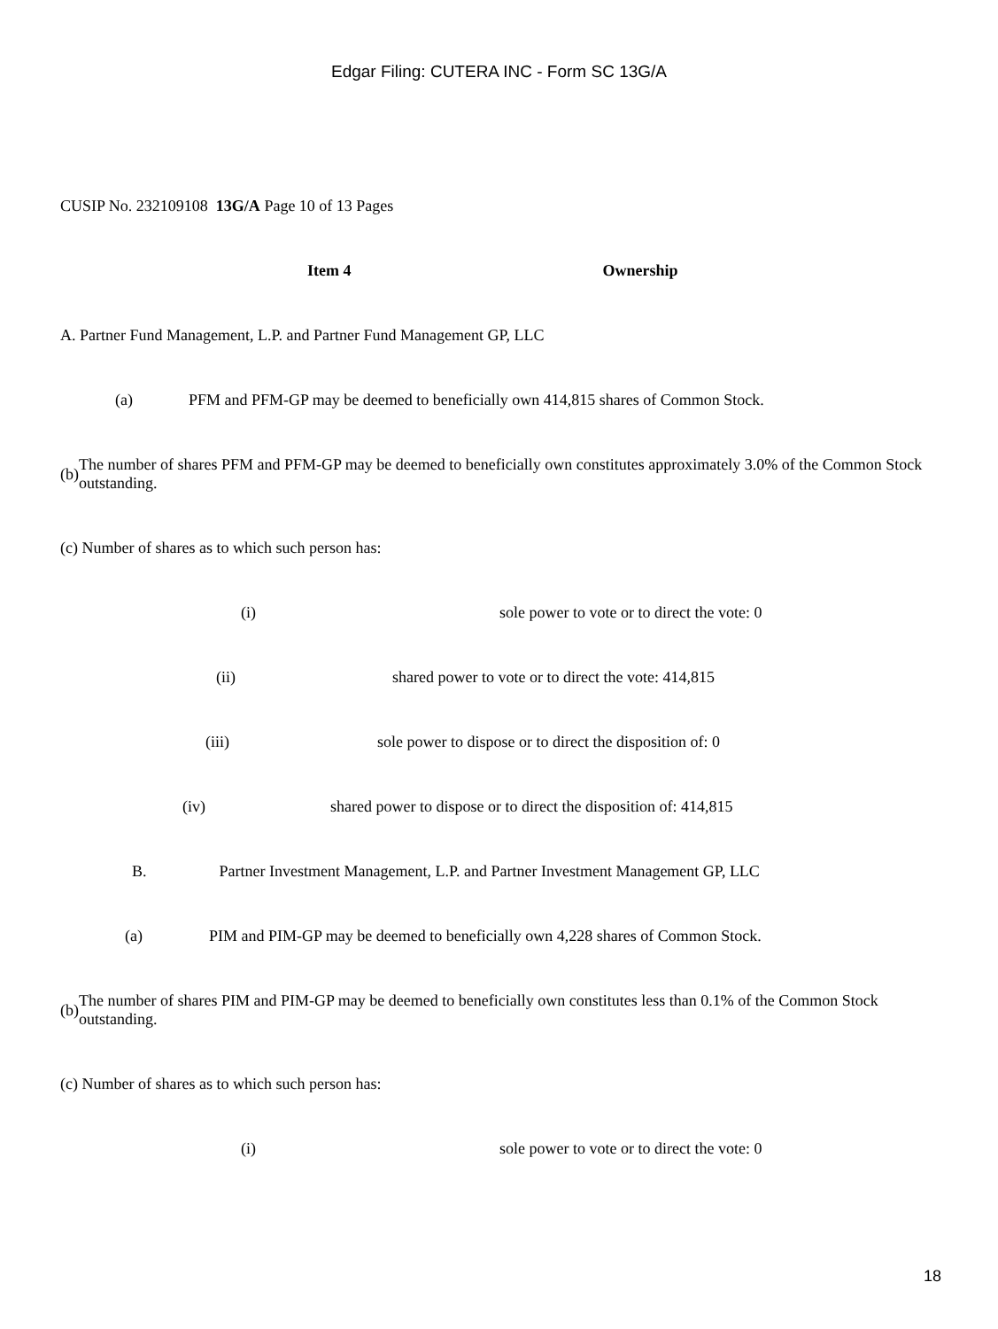Edgar Filing: CUTERA INC - Form SC 13G/A
CUSIP No. 232109108 13G/A Page 10 of 13 Pages
Item 4 Ownership
A. Partner Fund Management, L.P. and Partner Fund Management GP, LLC
(a) PFM and PFM-GP may be deemed to beneficially own 414,815 shares of Common Stock.
(b) The number of shares PFM and PFM-GP may be deemed to beneficially own constitutes approximately 3.0% of the Common Stock outstanding.
(c) Number of shares as to which such person has:
(i) sole power to vote or to direct the vote: 0
(ii) shared power to vote or to direct the vote: 414,815
(iii) sole power to dispose or to direct the disposition of: 0
(iv) shared power to dispose or to direct the disposition of: 414,815
B. Partner Investment Management, L.P. and Partner Investment Management GP, LLC
(a) PIM and PIM-GP may be deemed to beneficially own 4,228 shares of Common Stock.
(b) The number of shares PIM and PIM-GP may be deemed to beneficially own constitutes less than 0.1% of the Common Stock outstanding.
(c) Number of shares as to which such person has:
(i) sole power to vote or to direct the vote: 0
18